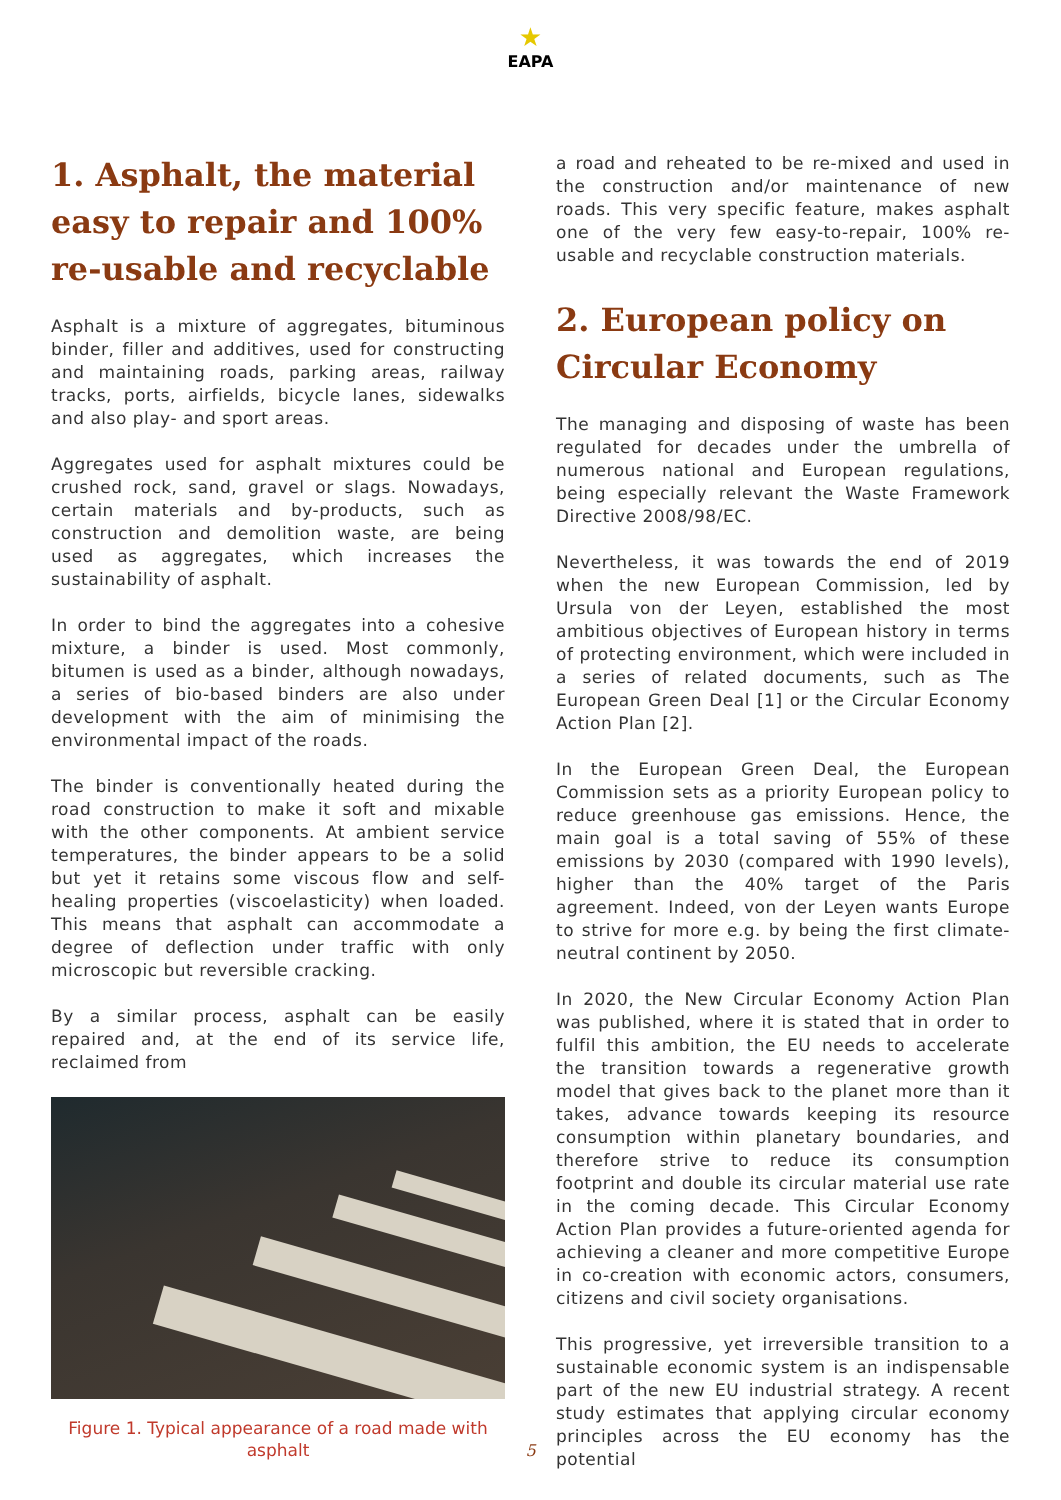★
EAPA
1. Asphalt, the material easy to repair and 100% re-usable and recyclable
Asphalt is a mixture of aggregates, bituminous binder, filler and additives, used for constructing and maintaining roads, parking areas, railway tracks, ports, airfields, bicycle lanes, sidewalks and also play- and sport areas.
Aggregates used for asphalt mixtures could be crushed rock, sand, gravel or slags. Nowadays, certain materials and by-products, such as construction and demolition waste, are being used as aggregates, which increases the sustainability of asphalt.
In order to bind the aggregates into a cohesive mixture, a binder is used. Most commonly, bitumen is used as a binder, although nowadays, a series of bio-based binders are also under development with the aim of minimising the environmental impact of the roads.
The binder is conventionally heated during the road construction to make it soft and mixable with the other components. At ambient service temperatures, the binder appears to be a solid but yet it retains some viscous flow and self-healing properties (viscoelasticity) when loaded. This means that asphalt can accommodate a degree of deflection under traffic with only microscopic but reversible cracking.
By a similar process, asphalt can be easily repaired and, at the end of its service life, reclaimed from
Figure 1. Typical appearance of a road made with asphalt
a road and reheated to be re-mixed and used in the construction and/or maintenance of new roads. This very specific feature, makes asphalt one of the very few easy-to-repair, 100% re-usable and recyclable construction materials.
2. European policy on Circular Economy
The managing and disposing of waste has been regulated for decades under the umbrella of numerous national and European regulations, being especially relevant the Waste Framework Directive 2008/98/EC.
Nevertheless, it was towards the end of 2019 when the new European Commission, led by Ursula von der Leyen, established the most ambitious objectives of European history in terms of protecting environment, which were included in a series of related documents, such as The European Green Deal [1] or the Circular Economy Action Plan [2].
In the European Green Deal, the European Commission sets as a priority European policy to reduce greenhouse gas emissions. Hence, the main goal is a total saving of 55% of these emissions by 2030 (compared with 1990 levels), higher than the 40% target of the Paris agreement. Indeed, von der Leyen wants Europe to strive for more e.g. by being the first climate-neutral continent by 2050.
In 2020, the New Circular Economy Action Plan was published, where it is stated that in order to fulfil this ambition, the EU needs to accelerate the transition towards a regenerative growth model that gives back to the planet more than it takes, advance towards keeping its resource consumption within planetary boundaries, and therefore strive to reduce its consumption footprint and double its circular material use rate in the coming decade. This Circular Economy Action Plan provides a future-oriented agenda for achieving a cleaner and more competitive Europe in co-creation with economic actors, consumers, citizens and civil society organisations.
This progressive, yet irreversible transition to a sustainable economic system is an indispensable part of the new EU industrial strategy. A recent study estimates that applying circular economy principles across the EU economy has the potential
5